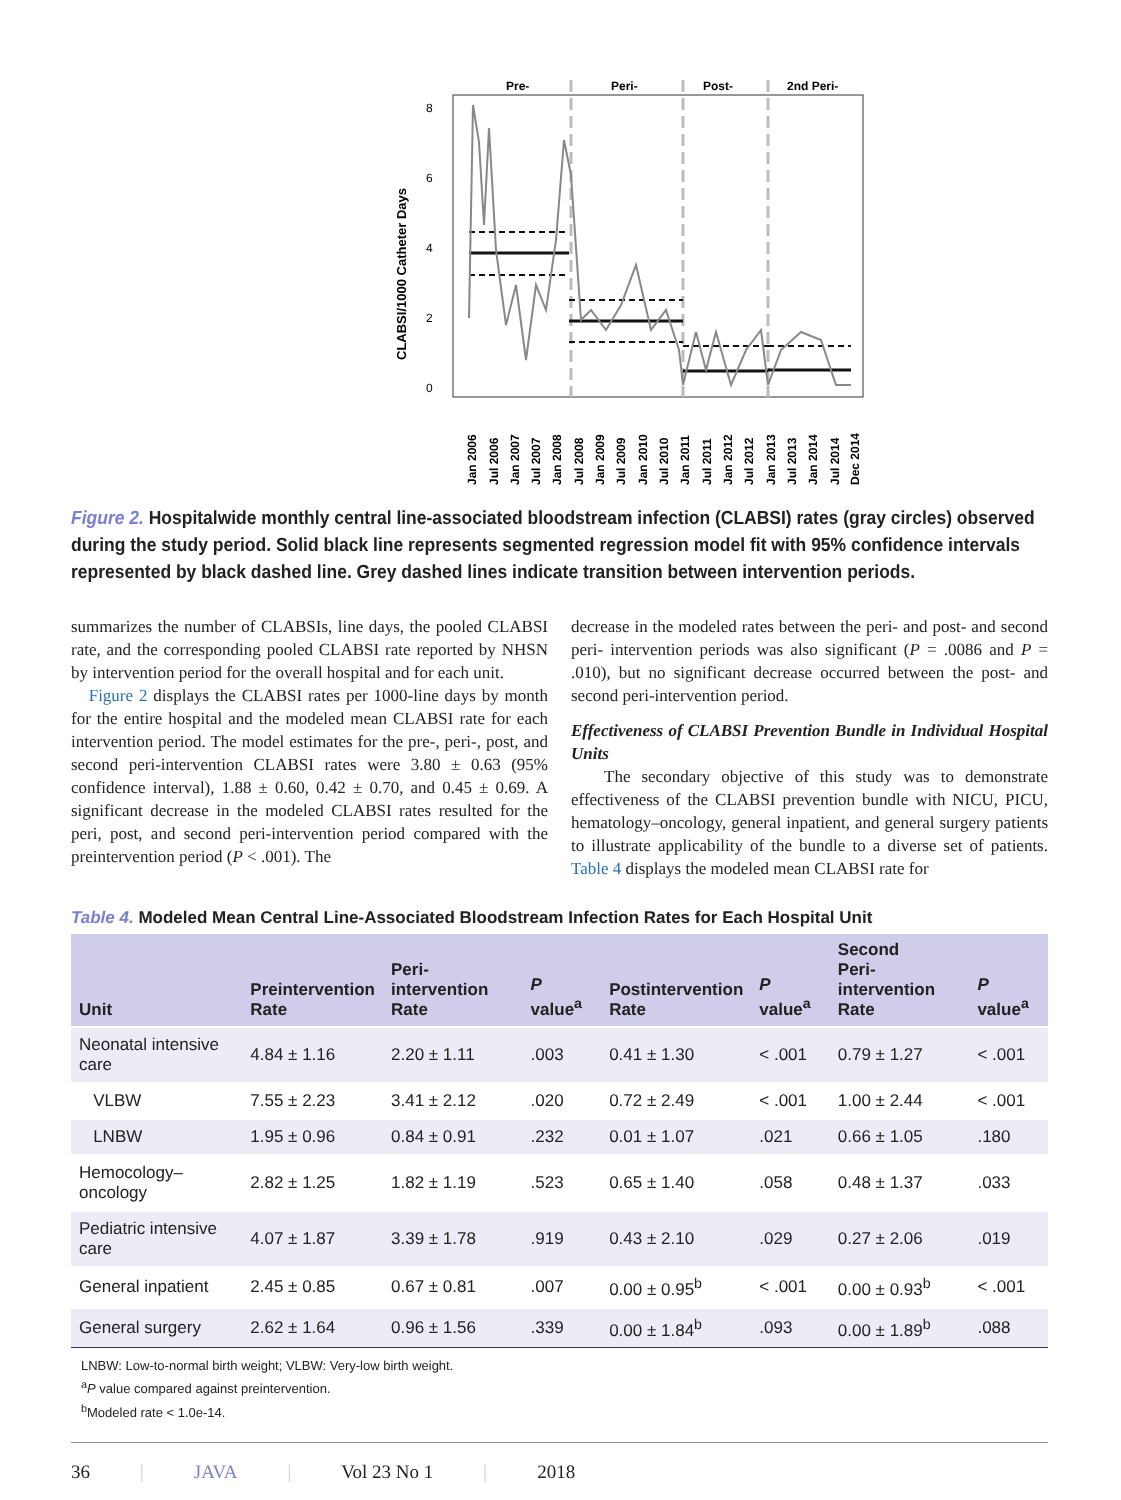Pre-
Peri-
Post-
2nd Peri-
8
6
4
2
0
CLABSI/1000 Catheter Days
Jan 2006
Jul 2006
Jan 2007
Jul 2007
Jan 2008
Jul 2008
Jan 2009
Jul 2009
Jan 2010
Jul 2010
Jan 2011
Jul 2011
Jan 2012
Jul 2012
Jan 2013
Jul 2013
Jan 2014
Jul 2014
Dec 2014
Figure 2. Hospitalwide monthly central line-associated bloodstream infection (CLABSI) rates (gray circles) observed during the study period. Solid black line represents segmented regression model fit with 95% confidence intervals represented by black dashed line. Grey dashed lines indicate transition between intervention periods.
summarizes the number of CLABSIs, line days, the pooled CLABSI rate, and the corresponding pooled CLABSI rate reported by NHSN by intervention period for the overall hospital and for each unit.
Figure 2 displays the CLABSI rates per 1000-line days by month for the entire hospital and the modeled mean CLABSI rate for each intervention period. The model estimates for the pre-, peri-, post, and second peri-intervention CLABSI rates were 3.80 ± 0.63 (95% confidence interval), 1.88 ± 0.60, 0.42 ± 0.70, and 0.45 ± 0.69. A significant decrease in the modeled CLABSI rates resulted for the peri, post, and second peri-intervention period compared with the preintervention period (P < .001). The
decrease in the modeled rates between the peri- and post- and second peri- intervention periods was also significant (P = .0086 and P = .010), but no significant decrease occurred between the post- and second peri-intervention period.
Effectiveness of CLABSI Prevention Bundle in Individual Hospital Units
The secondary objective of this study was to demonstrate effectiveness of the CLABSI prevention bundle with NICU, PICU, hematology–oncology, general inpatient, and general surgery patients to illustrate applicability of the bundle to a diverse set of patients. Table 4 displays the modeled mean CLABSI rate for
Table 4. Modeled Mean Central Line-Associated Bloodstream Infection Rates for Each Hospital Unit
| Unit | Preintervention Rate | Peri-intervention Rate | P value<sup>a</sup> | Postintervention Rate | P value<sup>a</sup> | Second Peri-intervention Rate | P value<sup>a</sup> |
| --- | --- | --- | --- | --- | --- | --- | --- |
| Neonatal intensive care | 4.84 ± 1.16 | 2.20 ± 1.11 | .003 | 0.41 ± 1.30 | < .001 | 0.79 ± 1.27 | < .001 |
| VLBW | 7.55 ± 2.23 | 3.41 ± 2.12 | .020 | 0.72 ± 2.49 | < .001 | 1.00 ± 2.44 | < .001 |
| LNBW | 1.95 ± 0.96 | 0.84 ± 0.91 | .232 | 0.01 ± 1.07 | .021 | 0.66 ± 1.05 | .180 |
| Hemocology–oncology | 2.82 ± 1.25 | 1.82 ± 1.19 | .523 | 0.65 ± 1.40 | .058 | 0.48 ± 1.37 | .033 |
| Pediatric intensive care | 4.07 ± 1.87 | 3.39 ± 1.78 | .919 | 0.43 ± 2.10 | .029 | 0.27 ± 2.06 | .019 |
| General inpatient | 2.45 ± 0.85 | 0.67 ± 0.81 | .007 | 0.00 ± 0.95<sup>b</sup> | < .001 | 0.00 ± 0.93<sup>b</sup> | < .001 |
| General surgery | 2.62 ± 1.64 | 0.96 ± 1.56 | .339 | 0.00 ± 1.84<sup>b</sup> | .093 | 0.00 ± 1.89<sup>b</sup> | .088 |
LNBW: Low-to-normal birth weight; VLBW: Very-low birth weight.
<sup>a</sup> P value compared against preintervention.
<sup>b</sup> Modeled rate < 1.0e-14.
36 | JAVA | Vol 23 No 1 | 2018